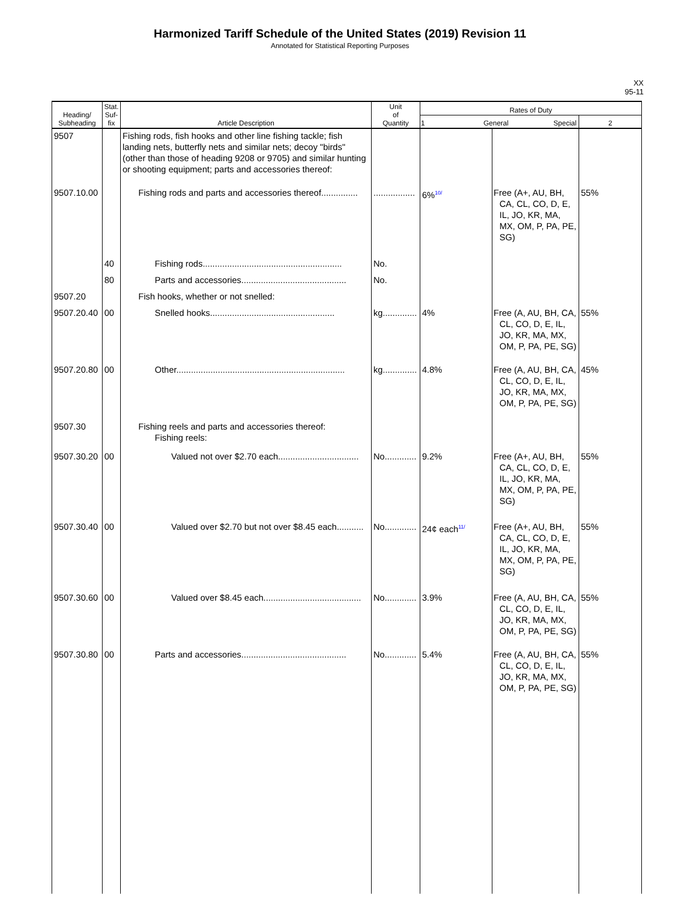Harmonized Tariff Schedule of the United States (2019) Revision 11
Annotated for Statistical Reporting Purposes
XX
95-11
| Heading/ Subheading | Stat. Suf- fix | Article Description | Unit of Quantity | Rates of Duty | | |
| --- | --- | --- | --- | --- | --- | --- |
| | | | | 1 General Special | | 2 |
| 9507 | | Fishing rods, fish hooks and other line fishing tackle; fish landing nets, butterfly nets and similar nets; decoy "birds" (other than those of heading 9208 or 9705) and similar hunting or shooting equipment; parts and accessories thereof: | | | | |
| 9507.10.00 | | Fishing rods and parts and accessories thereof............... | ................. | 6%<sup>10/</sup> | Free (A+, AU, BH, CA, CL, CO, D, E, IL, JO, KR, MA, MX, OM, P, PA, PE, SG) | 55% |
| | 40 | Fishing rods......................................................... | No. | | | |
| | 80 | Parts and accessories........................................... | No. | | | |
| 9507.20 | | Fish hooks, whether or not snelled: | | | | |
| 9507.20.40 | 00 | Snelled hooks................................................... | kg.............. | 4% | Free (A, AU, BH, CA, CL, CO, D, E, IL, JO, KR, MA, MX, OM, P, PA, PE, SG) | 55% |
| 9507.20.80 | 00 | Other..................................................................... | kg.............. | 4.8% | Free (A, AU, BH, CA, CL, CO, D, E, IL, JO, KR, MA, MX, OM, P, PA, PE, SG) | 45% |
| 9507.30 | | Fishing reels and parts and accessories thereof: Fishing reels: | | | | |
| 9507.30.20 | 00 | Valued not over $2.70 each................................. | No............. | 9.2% | Free (A+, AU, BH, CA, CL, CO, D, E, IL, JO, KR, MA, MX, OM, P, PA, PE, SG) | 55% |
| 9507.30.40 | 00 | Valued over $2.70 but not over $8.45 each........... | No............. | 24¢ each<sup>11/</sup> | Free (A+, AU, BH, CA, CL, CO, D, E, IL, JO, KR, MA, MX, OM, P, PA, PE, SG) | 55% |
| 9507.30.60 | 00 | Valued over $8.45 each........................................ | No............. | 3.9% | Free (A, AU, BH, CA, CL, CO, D, E, IL, JO, KR, MA, MX, OM, P, PA, PE, SG) | 55% |
| 9507.30.80 | 00 | Parts and accessories........................................... | No............. | 5.4% | Free (A, AU, BH, CA, CL, CO, D, E, IL, JO, KR, MA, MX, OM, P, PA, PE, SG) | 55% |